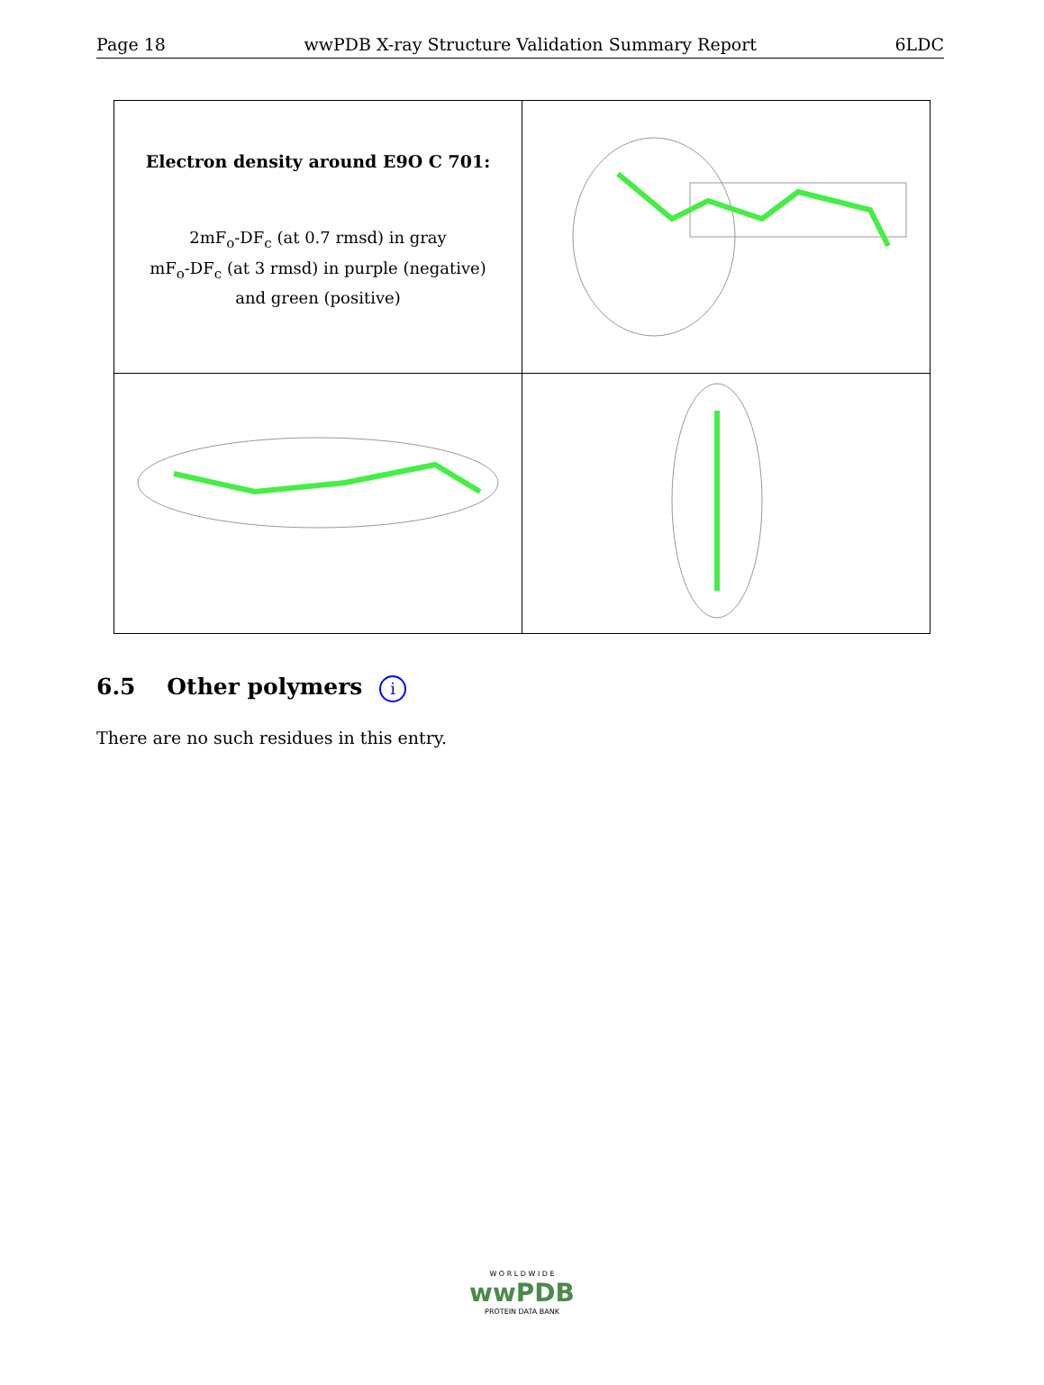Page 18 wwPDB X-ray Structure Validation Summary Report 6LDC
| Electron density around E9O C 701: 2mF<sub>o</sub>-DF<sub>c</sub> (at 0.7 rmsd) in gray mF<sub>o</sub>-DF<sub>c</sub> (at 3 rmsd) in purple (negative) and green (positive) | |
6.5 Other polymers i
There are no such residues in this entry.
W O R L D W I D E
wwPDB
PROTEIN DATA BANK